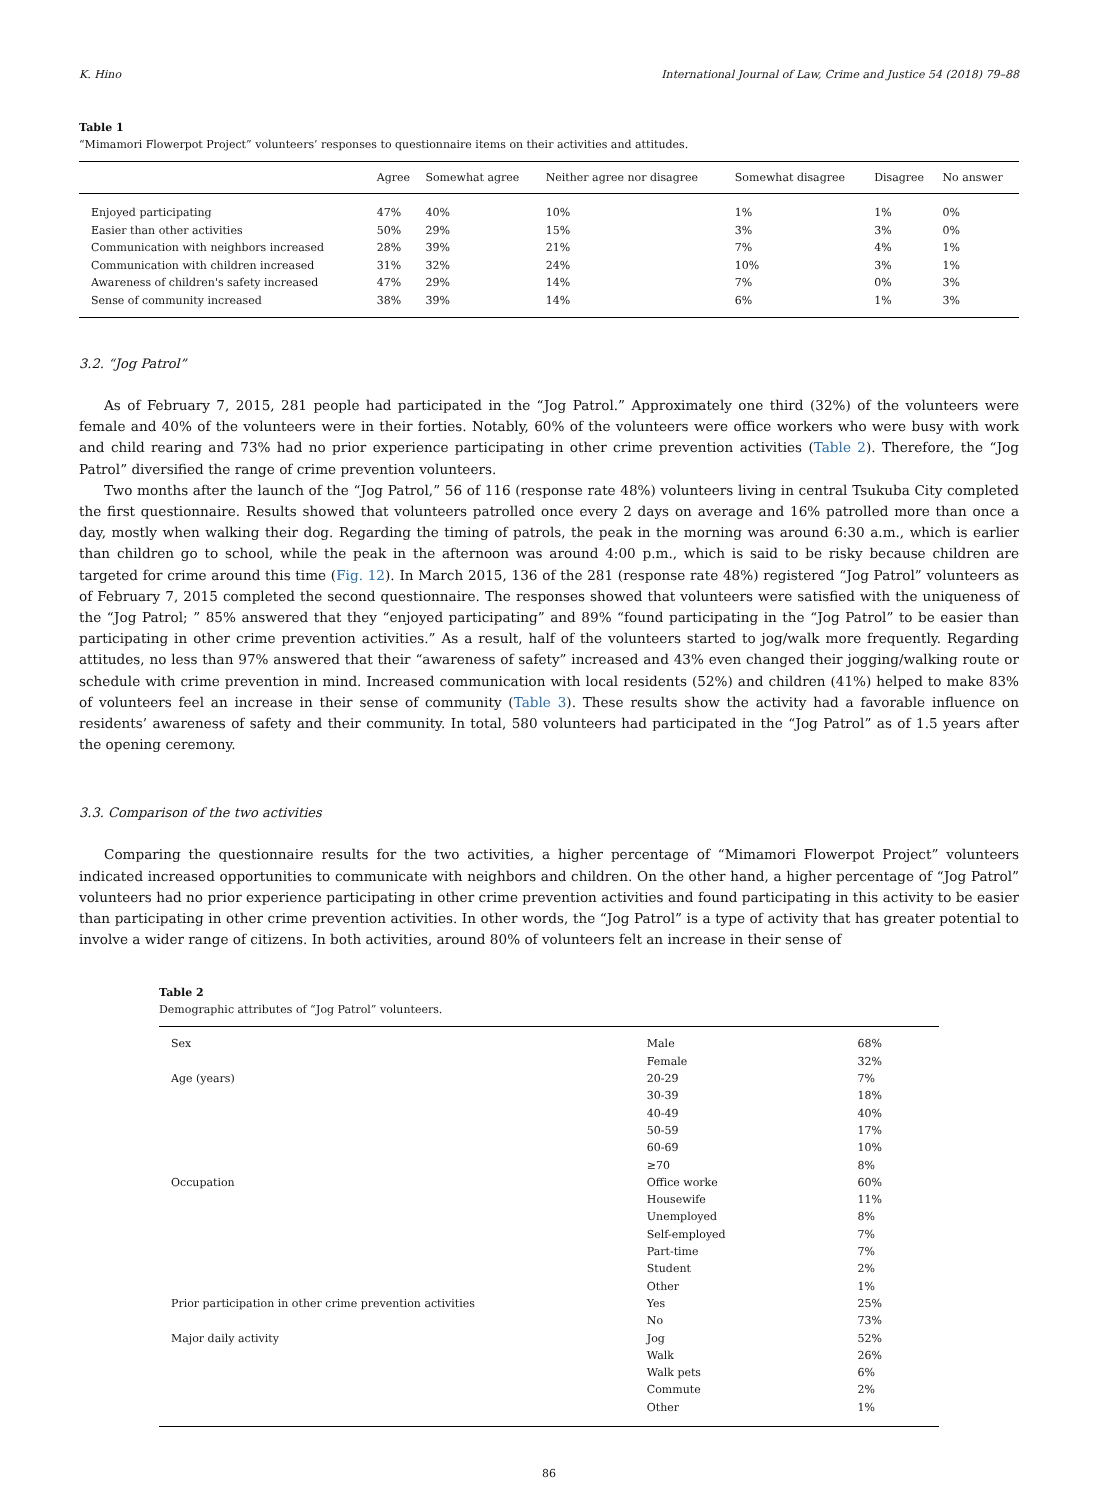K. Hino International Journal of Law, Crime and Justice 54 (2018) 79–88
Table 1
“Mimamori Flowerpot Project” volunteers’ responses to questionnaire items on their activities and attitudes.
| | Agree | Somewhat agree | Neither agree nor disagree | Somewhat disagree | Disagree | No answer |
| --- | --- | --- | --- | --- | --- | --- |
| Enjoyed participating | 47% | 40% | 10% | 1% | 1% | 0% |
| Easier than other activities | 50% | 29% | 15% | 3% | 3% | 0% |
| Communication with neighbors increased | 28% | 39% | 21% | 7% | 4% | 1% |
| Communication with children increased | 31% | 32% | 24% | 10% | 3% | 1% |
| Awareness of children's safety increased | 47% | 29% | 14% | 7% | 0% | 3% |
| Sense of community increased | 38% | 39% | 14% | 6% | 1% | 3% |
3.2. “Jog Patrol”
As of February 7, 2015, 281 people had participated in the “Jog Patrol.” Approximately one third (32%) of the volunteers were female and 40% of the volunteers were in their forties. Notably, 60% of the volunteers were office workers who were busy with work and child rearing and 73% had no prior experience participating in other crime prevention activities (Table 2). Therefore, the “Jog Patrol” diversified the range of crime prevention volunteers.
Two months after the launch of the “Jog Patrol,” 56 of 116 (response rate 48%) volunteers living in central Tsukuba City completed the first questionnaire. Results showed that volunteers patrolled once every 2 days on average and 16% patrolled more than once a day, mostly when walking their dog. Regarding the timing of patrols, the peak in the morning was around 6:30 a.m., which is earlier than children go to school, while the peak in the afternoon was around 4:00 p.m., which is said to be risky because children are targeted for crime around this time (Fig. 12). In March 2015, 136 of the 281 (response rate 48%) registered “Jog Patrol” volunteers as of February 7, 2015 completed the second questionnaire. The responses showed that volunteers were satisfied with the uniqueness of the “Jog Patrol; ” 85% answered that they “enjoyed participating” and 89% “found participating in the “Jog Patrol” to be easier than participating in other crime prevention activities.” As a result, half of the volunteers started to jog/walk more frequently. Regarding attitudes, no less than 97% answered that their “awareness of safety” increased and 43% even changed their jogging/walking route or schedule with crime prevention in mind. Increased communication with local residents (52%) and children (41%) helped to make 83% of volunteers feel an increase in their sense of community (Table 3). These results show the activity had a favorable influence on residents’ awareness of safety and their community. In total, 580 volunteers had participated in the “Jog Patrol” as of 1.5 years after the opening ceremony.
3.3. Comparison of the two activities
Comparing the questionnaire results for the two activities, a higher percentage of “Mimamori Flowerpot Project” volunteers indicated increased opportunities to communicate with neighbors and children. On the other hand, a higher percentage of “Jog Patrol” volunteers had no prior experience participating in other crime prevention activities and found participating in this activity to be easier than participating in other crime prevention activities. In other words, the “Jog Patrol” is a type of activity that has greater potential to involve a wider range of citizens. In both activities, around 80% of volunteers felt an increase in their sense of
Table 2
Demographic attributes of “Jog Patrol” volunteers.
| Sex | Male | 68% |
| | Female | 32% |
| Age (years) | 20-29 | 7% |
| | 30-39 | 18% |
| | 40-49 | 40% |
| | 50-59 | 17% |
| | 60-69 | 10% |
| | ≥70 | 8% |
| Occupation | Office worke | 60% |
| | Housewife | 11% |
| | Unemployed | 8% |
| | Self-employed | 7% |
| | Part-time | 7% |
| | Student | 2% |
| | Other | 1% |
| Prior participation in other crime prevention activities | Yes | 25% |
| | No | 73% |
| Major daily activity | Jog | 52% |
| | Walk | 26% |
| | Walk pets | 6% |
| | Commute | 2% |
| | Other | 1% |
86